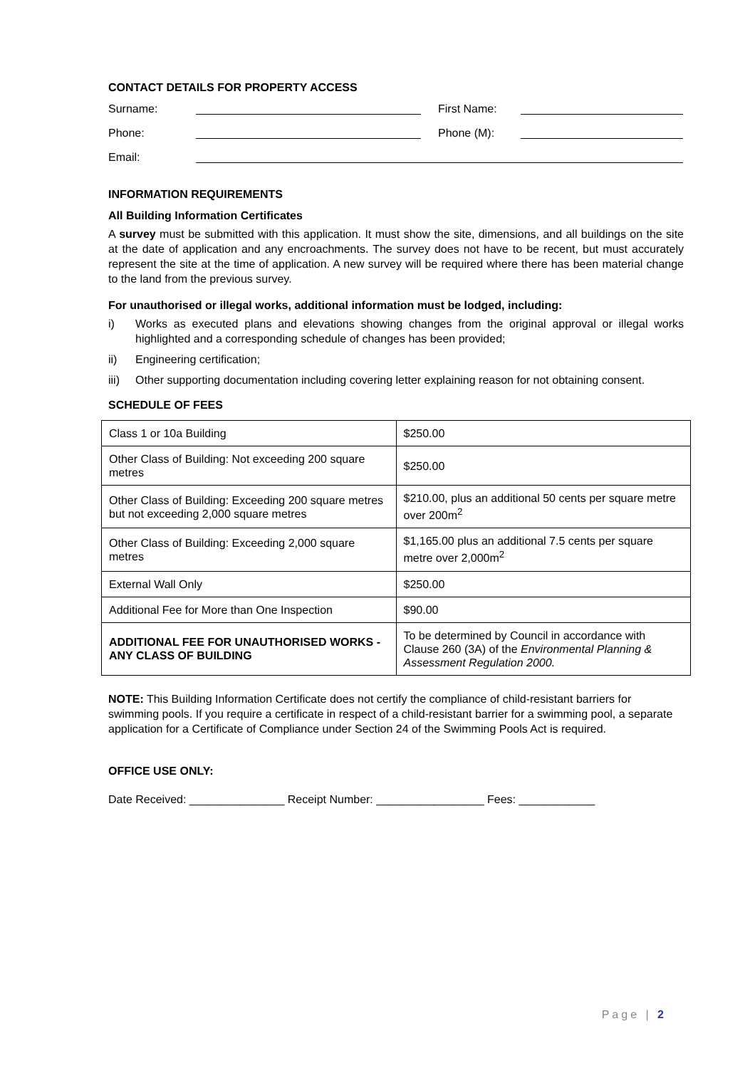CONTACT DETAILS FOR PROPERTY ACCESS
Surname: First Name:
Phone: Phone (M):
Email:
INFORMATION REQUIREMENTS
All Building Information Certificates
A survey must be submitted with this application. It must show the site, dimensions, and all buildings on the site at the date of application and any encroachments. The survey does not have to be recent, but must accurately represent the site at the time of application. A new survey will be required where there has been material change to the land from the previous survey.
For unauthorised or illegal works, additional information must be lodged, including:
i) Works as executed plans and elevations showing changes from the original approval or illegal works highlighted and a corresponding schedule of changes has been provided;
ii) Engineering certification;
iii) Other supporting documentation including covering letter explaining reason for not obtaining consent.
SCHEDULE OF FEES
| Class 1 or 10a Building | $250.00 |
| Other Class of Building: Not exceeding 200 square metres | $250.00 |
| Other Class of Building: Exceeding 200 square metres but not exceeding 2,000 square metres | $210.00, plus an additional 50 cents per square metre over 200m<sup>2</sup> |
| Other Class of Building: Exceeding 2,000 square metres | $1,165.00 plus an additional 7.5 cents per square metre over 2,000m<sup>2</sup> |
| External Wall Only | $250.00 |
| Additional Fee for More than One Inspection | $90.00 |
| ADDITIONAL FEE FOR UNAUTHORISED WORKS - ANY CLASS OF BUILDING | To be determined by Council in accordance with Clause 260 (3A) of the Environmental Planning & Assessment Regulation 2000. |
NOTE: This Building Information Certificate does not certify the compliance of child-resistant barriers for swimming pools. If you require a certificate in respect of a child-resistant barrier for a swimming pool, a separate application for a Certificate of Compliance under Section 24 of the Swimming Pools Act is required.
OFFICE USE ONLY:
Date Received: _______________ Receipt Number: _________________ Fees: ____________
Page | 2